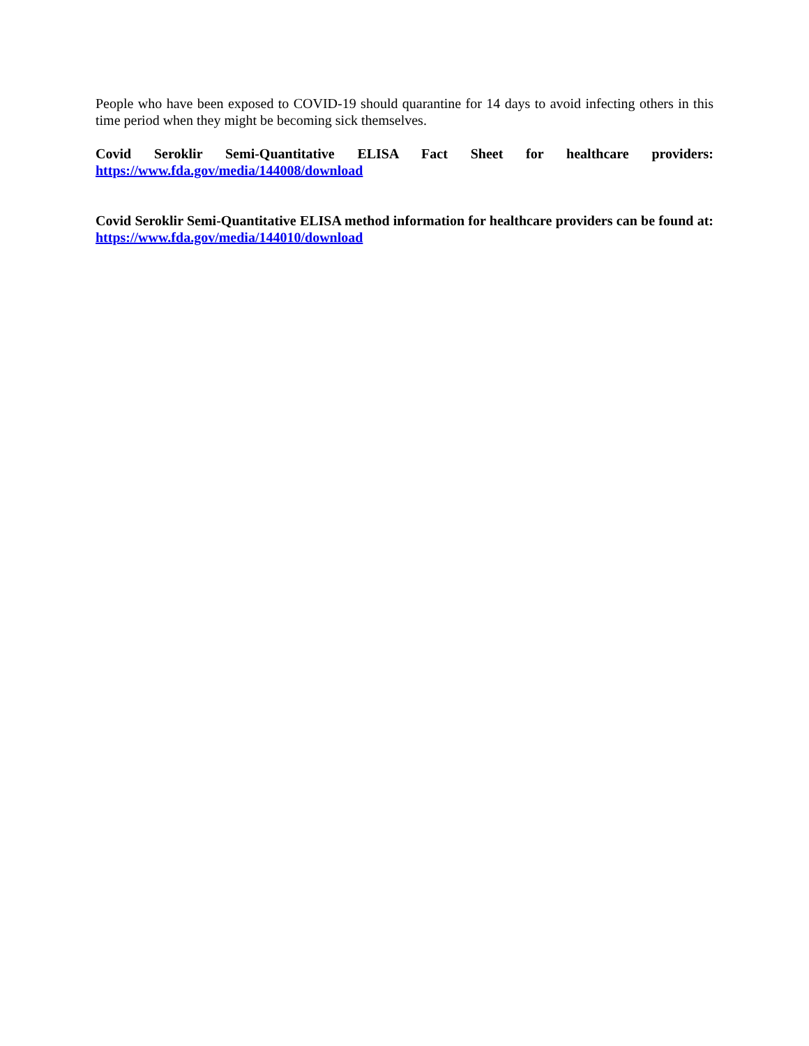People who have been exposed to COVID-19 should quarantine for 14 days to avoid infecting others in this time period when they might be becoming sick themselves.
Covid Seroklir Semi-Quantitative ELISA Fact Sheet for healthcare providers:
https://www.fda.gov/media/144008/download
Covid Seroklir Semi-Quantitative ELISA method information for healthcare providers can be found at: https://www.fda.gov/media/144010/download